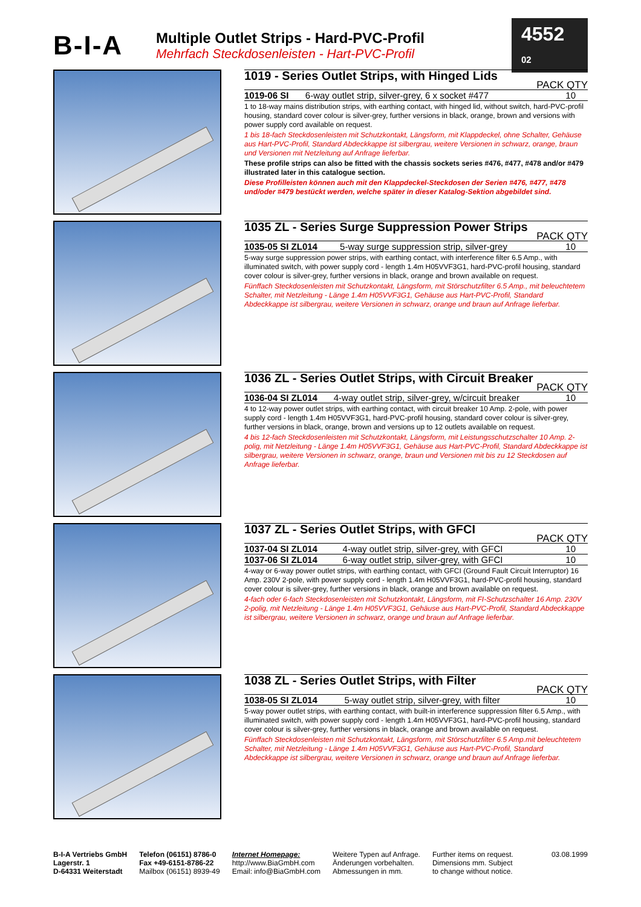B-I-A
Multiple Outlet Strips - Hard-PVC-Profil
Mehrfach Steckdosenleisten - Hart-PVC-Profil
4552 02
1019 - Series Outlet Strips, with Hinged Lids
PACK QTY
| 1019-06 SI | 6-way outlet strip, silver-grey, 6 x socket #477 | 10 |
1 to 18-way mains distribution strips, with earthing contact, with hinged lid, without switch, hard-PVC-profil housing, standard cover colour is silver-grey, further versions in black, orange, brown and versions with power supply cord available on request.
1 bis 18-fach Steckdosenleisten mit Schutzkontakt, Längsform, mit Klappdeckel, ohne Schalter, Gehäuse aus Hart-PVC-Profil, Standard Abdeckkappe ist silbergrau, weitere Versionen in schwarz, orange, braun und Versionen mit Netzleitung auf Anfrage lieferbar.
These profile strips can also be fitted with the chassis sockets series #476, #477, #478 and/or #479 illustrated later in this catalogue section.
Diese Profilleisten können auch mit den Klappdeckel-Steckdosen der Serien #476, #477, #478 und/oder #479 bestückt werden, welche später in dieser Katalog-Sektion abgebildet sind.
1035 ZL - Series Surge Suppression Power Strips
PACK QTY
| 1035-05 SI ZL014 | 5-way surge suppression strip, silver-grey | 10 |
5-way surge suppression power strips, with earthing contact, with interference filter 6.5 Amp., with illuminated switch, with power supply cord - length 1.4m H05VVF3G1, hard-PVC-profil housing, standard cover colour is silver-grey, further versions in black, orange and brown available on request.
Fünffach Steckdosenleisten mit Schutzkontakt, Längsform, mit Störschutzfilter 6.5 Amp., mit beleuchtetem Schalter, mit Netzleitung - Länge 1.4m H05VVF3G1, Gehäuse aus Hart-PVC-Profil, Standard Abdeckkappe ist silbergrau, weitere Versionen in schwarz, orange und braun auf Anfrage lieferbar.
1036 ZL - Series Outlet Strips, with Circuit Breaker
PACK QTY
| 1036-04 SI ZL014 | 4-way outlet strip, silver-grey, w/circuit breaker | 10 |
4 to 12-way power outlet strips, with earthing contact, with circuit breaker 10 Amp. 2-pole, with power supply cord - length 1.4m H05VVF3G1, hard-PVC-profil housing, standard cover colour is silver-grey, further versions in black, orange, brown and versions up to 12 outlets available on request.
4 bis 12-fach Steckdosenleisten mit Schutzkontakt, Längsform, mit Leistungsschutzschalter 10 Amp. 2-polig, mit Netzleitung - Länge 1.4m H05VVF3G1, Gehäuse aus Hart-PVC-Profil, Standard Abdeckkappe ist silbergrau, weitere Versionen in schwarz, orange, braun und Versionen mit bis zu 12 Steckdosen auf Anfrage lieferbar.
1037 ZL - Series Outlet Strips, with GFCI
PACK QTY
| 1037-04 SI ZL014 | 4-way outlet strip, silver-grey, with GFCI | 10 |
| 1037-06 SI ZL014 | 6-way outlet strip, silver-grey, with GFCI | 10 |
4-way or 6-way power outlet strips, with earthing contact, with GFCI (Ground Fault Circuit Interruptor) 16 Amp. 230V 2-pole, with power supply cord - length 1.4m H05VVF3G1, hard-PVC-profil housing, standard cover colour is silver-grey, further versions in black, orange and brown available on request.
4-fach oder 6-fach Steckdosenleisten mit Schutzkontakt, Längsform, mit FI-Schutzschalter 16 Amp. 230V 2-polig, mit Netzleitung - Länge 1.4m H05VVF3G1, Gehäuse aus Hart-PVC-Profil, Standard Abdeckkappe ist silbergrau, weitere Versionen in schwarz, orange und braun auf Anfrage lieferbar.
1038 ZL - Series Outlet Strips, with Filter
PACK QTY
| 1038-05 SI ZL014 | 5-way outlet strip, silver-grey, with filter | 10 |
5-way power outlet strips, with earthing contact, with built-in interference suppression filter 6.5 Amp., with illuminated switch, with power supply cord - length 1.4m H05VVF3G1, hard-PVC-profil housing, standard cover colour is silver-grey, further versions in black, orange and brown available on request.
Fünffach Steckdosenleisten mit Schutzkontakt, Längsform, mit Störschutzfilter 6.5 Amp.mit beleuchtetem Schalter, mit Netzleitung - Länge 1.4m H05VVF3G1, Gehäuse aus Hart-PVC-Profil, Standard Abdeckkappe ist silbergrau, weitere Versionen in schwarz, orange und braun auf Anfrage lieferbar.
B-I-A Vertriebs GmbH
Lagerstr. 1
D-64331 Weiterstadt
Telefon (06151) 8786-0
Fax +49-6151-8786-22
Mailbox (06151) 8939-49
Internet Homepage:
http://www.BiaGmbH.com
Email: info@BiaGmbH.com
Weitere Typen auf Anfrage.
Änderungen vorbehalten.
Abmessungen in mm.
Further items on request.
Dimensions mm. Subject
to change without notice.
03.08.1999